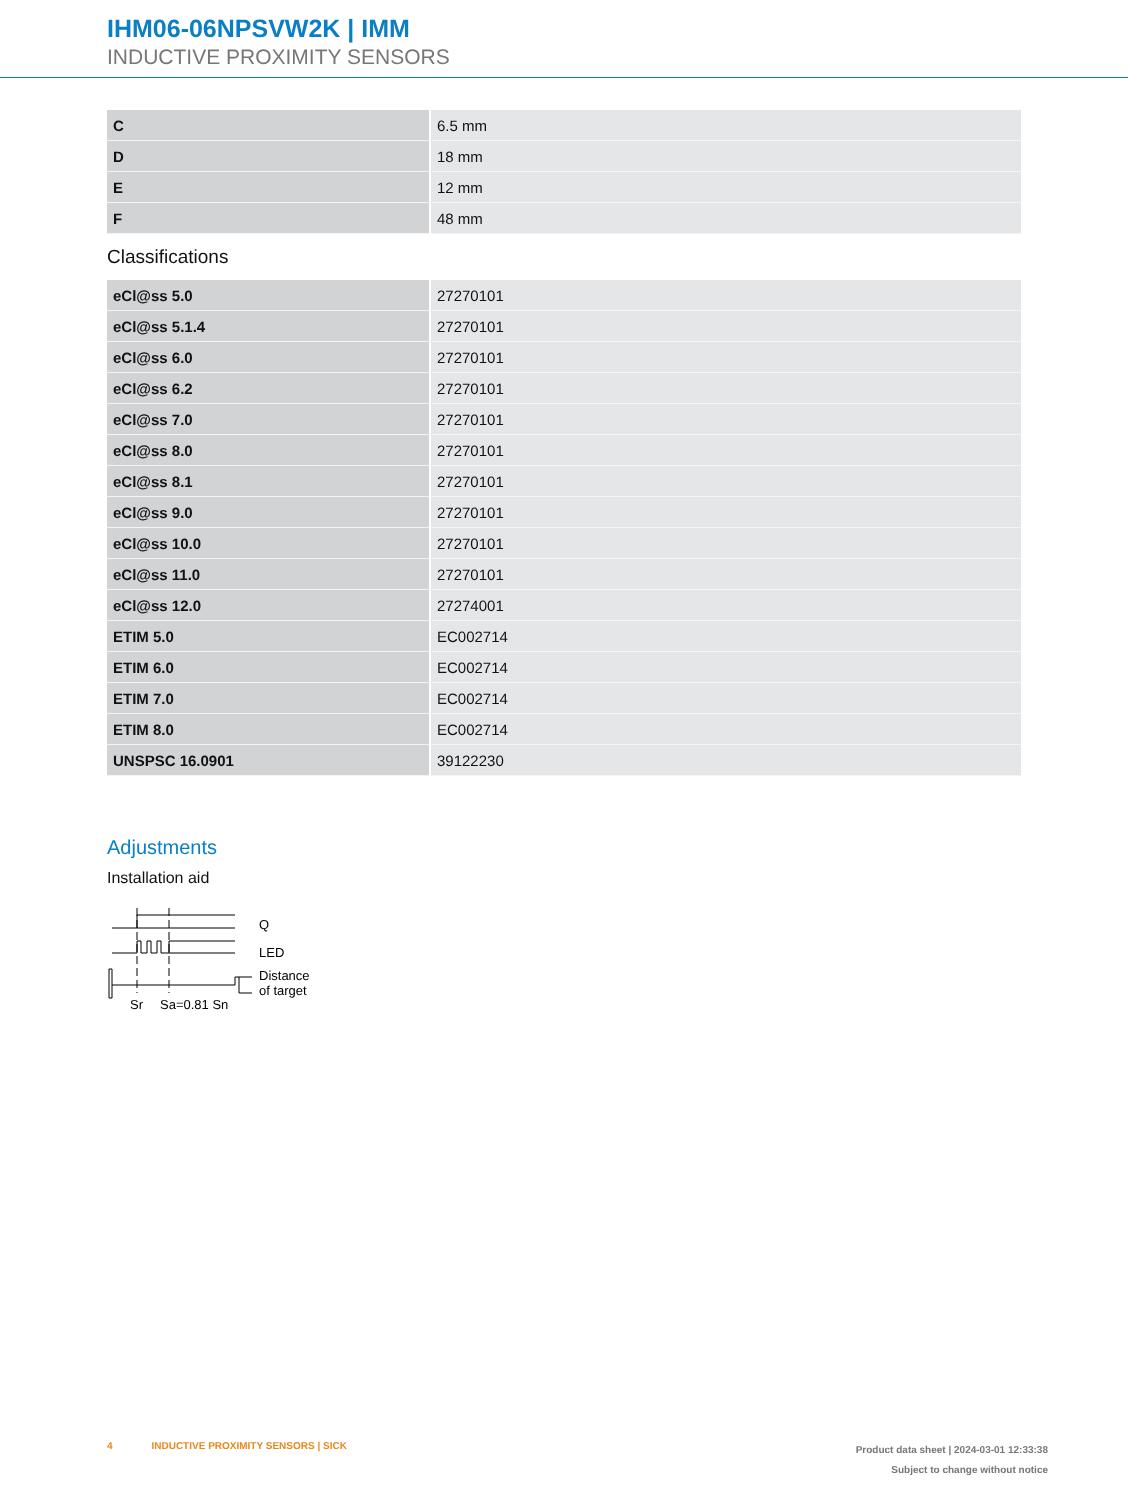IHM06-06NPSVW2K | IMM
INDUCTIVE PROXIMITY SENSORS
| C | 6.5 mm |
| D | 18 mm |
| E | 12 mm |
| F | 48 mm |
Classifications
| eCl@ss 5.0 | 27270101 |
| eCl@ss 5.1.4 | 27270101 |
| eCl@ss 6.0 | 27270101 |
| eCl@ss 6.2 | 27270101 |
| eCl@ss 7.0 | 27270101 |
| eCl@ss 8.0 | 27270101 |
| eCl@ss 8.1 | 27270101 |
| eCl@ss 9.0 | 27270101 |
| eCl@ss 10.0 | 27270101 |
| eCl@ss 11.0 | 27270101 |
| eCl@ss 12.0 | 27274001 |
| ETIM 5.0 | EC002714 |
| ETIM 6.0 | EC002714 |
| ETIM 7.0 | EC002714 |
| ETIM 8.0 | EC002714 |
| UNSPSC 16.0901 | 39122230 |
Adjustments
Installation aid
Q
LED
Distance
of target
Sr
Sa=0.81 Sn
4 INDUCTIVE PROXIMITY SENSORS | SICK
Product data sheet | 2024-03-01 12:33:38
Subject to change without notice